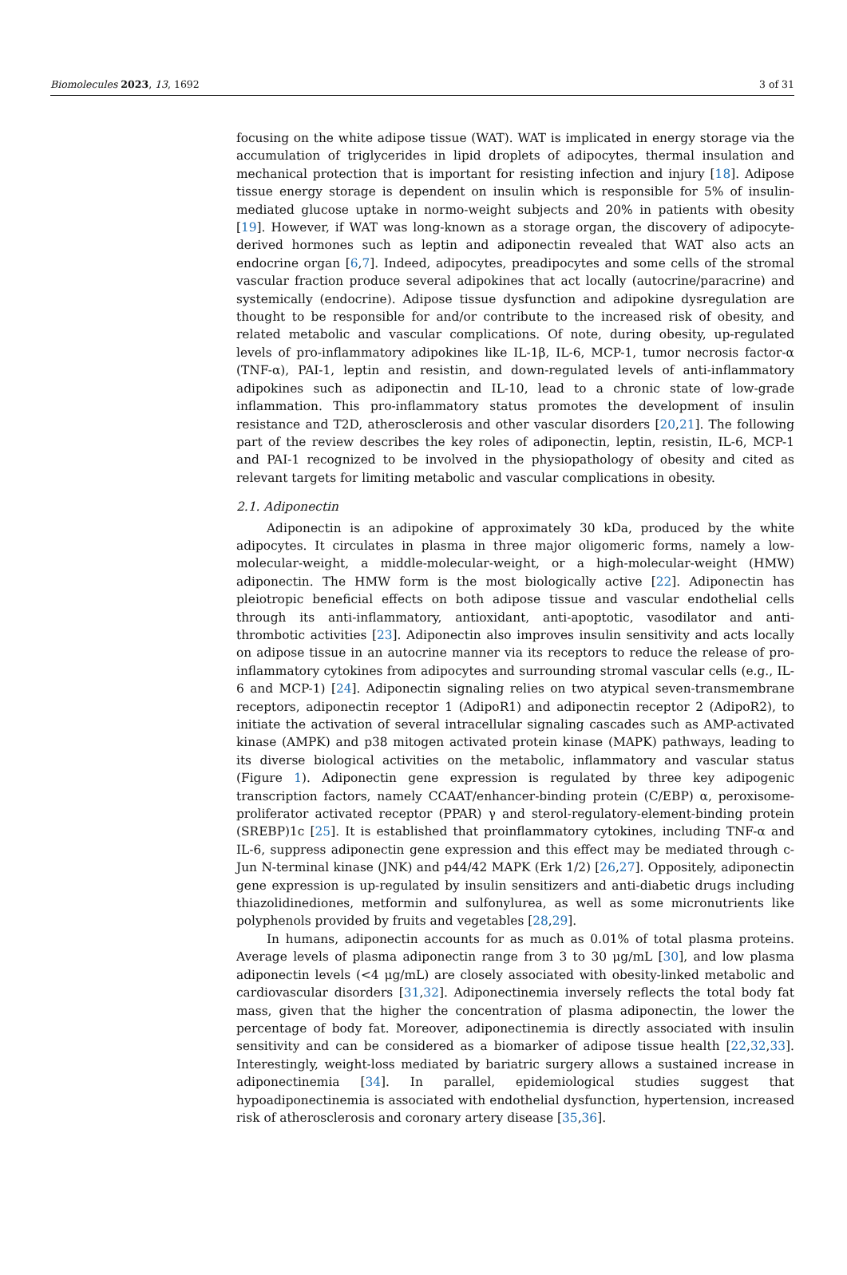Biomolecules 2023, 13, 1692 3 of 31
focusing on the white adipose tissue (WAT). WAT is implicated in energy storage via the accumulation of triglycerides in lipid droplets of adipocytes, thermal insulation and mechanical protection that is important for resisting infection and injury [18]. Adipose tissue energy storage is dependent on insulin which is responsible for 5% of insulin-mediated glucose uptake in normo-weight subjects and 20% in patients with obesity [19]. However, if WAT was long-known as a storage organ, the discovery of adipocyte-derived hormones such as leptin and adiponectin revealed that WAT also acts an endocrine organ [6,7]. Indeed, adipocytes, preadipocytes and some cells of the stromal vascular fraction produce several adipokines that act locally (autocrine/paracrine) and systemically (endocrine). Adipose tissue dysfunction and adipokine dysregulation are thought to be responsible for and/or contribute to the increased risk of obesity, and related metabolic and vascular complications. Of note, during obesity, up-regulated levels of pro-inflammatory adipokines like IL-1β, IL-6, MCP-1, tumor necrosis factor-α (TNF-α), PAI-1, leptin and resistin, and down-regulated levels of anti-inflammatory adipokines such as adiponectin and IL-10, lead to a chronic state of low-grade inflammation. This pro-inflammatory status promotes the development of insulin resistance and T2D, atherosclerosis and other vascular disorders [20,21]. The following part of the review describes the key roles of adiponectin, leptin, resistin, IL-6, MCP-1 and PAI-1 recognized to be involved in the physiopathology of obesity and cited as relevant targets for limiting metabolic and vascular complications in obesity.
2.1. Adiponectin
Adiponectin is an adipokine of approximately 30 kDa, produced by the white adipocytes. It circulates in plasma in three major oligomeric forms, namely a low-molecular-weight, a middle-molecular-weight, or a high-molecular-weight (HMW) adiponectin. The HMW form is the most biologically active [22]. Adiponectin has pleiotropic beneficial effects on both adipose tissue and vascular endothelial cells through its anti-inflammatory, antioxidant, anti-apoptotic, vasodilator and anti-thrombotic activities [23]. Adiponectin also improves insulin sensitivity and acts locally on adipose tissue in an autocrine manner via its receptors to reduce the release of pro-inflammatory cytokines from adipocytes and surrounding stromal vascular cells (e.g., IL-6 and MCP-1) [24]. Adiponectin signaling relies on two atypical seven-transmembrane receptors, adiponectin receptor 1 (AdipoR1) and adiponectin receptor 2 (AdipoR2), to initiate the activation of several intracellular signaling cascades such as AMP-activated kinase (AMPK) and p38 mitogen activated protein kinase (MAPK) pathways, leading to its diverse biological activities on the metabolic, inflammatory and vascular status (Figure 1). Adiponectin gene expression is regulated by three key adipogenic transcription factors, namely CCAAT/enhancer-binding protein (C/EBP) α, peroxisome-proliferator activated receptor (PPAR) γ and sterol-regulatory-element-binding protein (SREBP)1c [25]. It is established that proinflammatory cytokines, including TNF-α and IL-6, suppress adiponectin gene expression and this effect may be mediated through c-Jun N-terminal kinase (JNK) and p44/42 MAPK (Erk 1/2) [26,27]. Oppositely, adiponectin gene expression is up-regulated by insulin sensitizers and anti-diabetic drugs including thiazolidinediones, metformin and sulfonylurea, as well as some micronutrients like polyphenols provided by fruits and vegetables [28,29].
In humans, adiponectin accounts for as much as 0.01% of total plasma proteins. Average levels of plasma adiponectin range from 3 to 30 μg/mL [30], and low plasma adiponectin levels (<4 μg/mL) are closely associated with obesity-linked metabolic and cardiovascular disorders [31,32]. Adiponectinemia inversely reflects the total body fat mass, given that the higher the concentration of plasma adiponectin, the lower the percentage of body fat. Moreover, adiponectinemia is directly associated with insulin sensitivity and can be considered as a biomarker of adipose tissue health [22,32,33]. Interestingly, weight-loss mediated by bariatric surgery allows a sustained increase in adiponectinemia [34]. In parallel, epidemiological studies suggest that hypoadiponectinemia is associated with endothelial dysfunction, hypertension, increased risk of atherosclerosis and coronary artery disease [35,36].